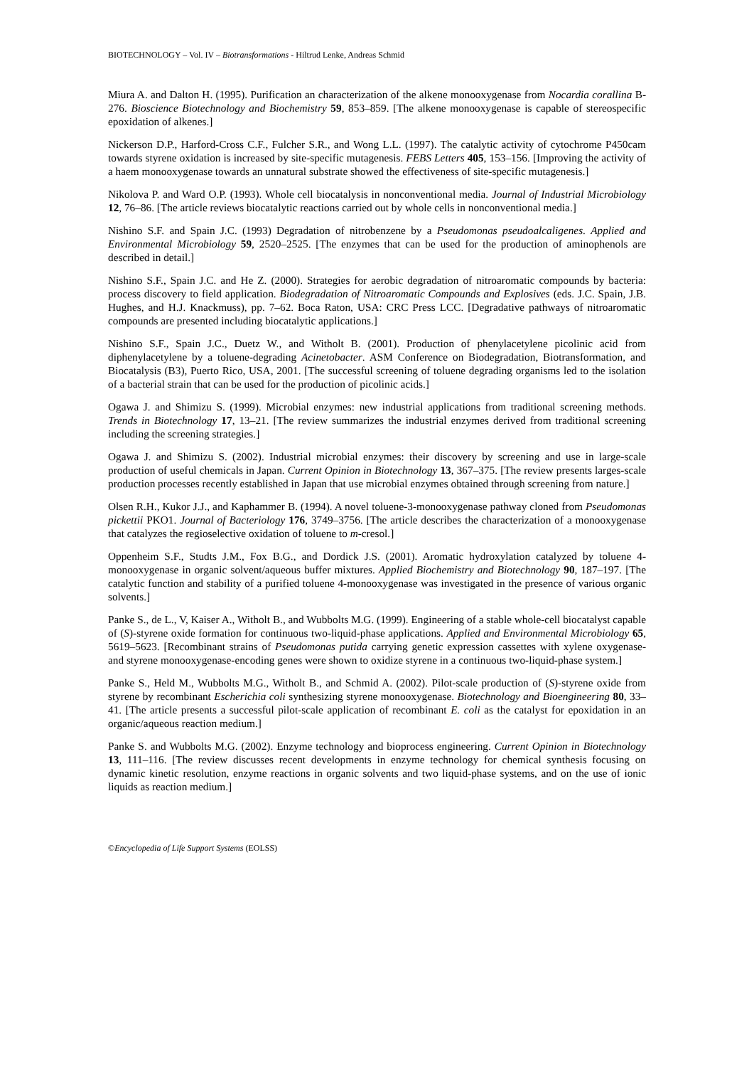BIOTECHNOLOGY – Vol. IV – Biotransformations - Hiltrud Lenke, Andreas Schmid
Miura A. and Dalton H. (1995). Purification an characterization of the alkene monooxygenase from Nocardia corallina B-276. Bioscience Biotechnology and Biochemistry 59, 853–859. [The alkene monooxygenase is capable of stereospecific epoxidation of alkenes.]
Nickerson D.P., Harford-Cross C.F., Fulcher S.R., and Wong L.L. (1997). The catalytic activity of cytochrome P450cam towards styrene oxidation is increased by site-specific mutagenesis. FEBS Letters 405, 153–156. [Improving the activity of a haem monooxygenase towards an unnatural substrate showed the effectiveness of site-specific mutagenesis.]
Nikolova P. and Ward O.P. (1993). Whole cell biocatalysis in nonconventional media. Journal of Industrial Microbiology 12, 76–86. [The article reviews biocatalytic reactions carried out by whole cells in nonconventional media.]
Nishino S.F. and Spain J.C. (1993) Degradation of nitrobenzene by a Pseudomonas pseudoalcaligenes. Applied and Environmental Microbiology 59, 2520–2525. [The enzymes that can be used for the production of aminophenols are described in detail.]
Nishino S.F., Spain J.C. and He Z. (2000). Strategies for aerobic degradation of nitroaromatic compounds by bacteria: process discovery to field application. Biodegradation of Nitroaromatic Compounds and Explosives (eds. J.C. Spain, J.B. Hughes, and H.J. Knackmuss), pp. 7–62. Boca Raton, USA: CRC Press LCC. [Degradative pathways of nitroaromatic compounds are presented including biocatalytic applications.]
Nishino S.F., Spain J.C., Duetz W., and Witholt B. (2001). Production of phenylacetylene picolinic acid from diphenylacetylene by a toluene-degrading Acinetobacter. ASM Conference on Biodegradation, Biotransformation, and Biocatalysis (B3), Puerto Rico, USA, 2001. [The successful screening of toluene degrading organisms led to the isolation of a bacterial strain that can be used for the production of picolinic acids.]
Ogawa J. and Shimizu S. (1999). Microbial enzymes: new industrial applications from traditional screening methods. Trends in Biotechnology 17, 13–21. [The review summarizes the industrial enzymes derived from traditional screening including the screening strategies.]
Ogawa J. and Shimizu S. (2002). Industrial microbial enzymes: their discovery by screening and use in large-scale production of useful chemicals in Japan. Current Opinion in Biotechnology 13, 367–375. [The review presents larges-scale production processes recently established in Japan that use microbial enzymes obtained through screening from nature.]
Olsen R.H., Kukor J.J., and Kaphammer B. (1994). A novel toluene-3-monooxygenase pathway cloned from Pseudomonas pickettii PKO1. Journal of Bacteriology 176, 3749–3756. [The article describes the characterization of a monooxygenase that catalyzes the regioselective oxidation of toluene to m-cresol.]
Oppenheim S.F., Studts J.M., Fox B.G., and Dordick J.S. (2001). Aromatic hydroxylation catalyzed by toluene 4-monooxygenase in organic solvent/aqueous buffer mixtures. Applied Biochemistry and Biotechnology 90, 187–197. [The catalytic function and stability of a purified toluene 4-monooxygenase was investigated in the presence of various organic solvents.]
Panke S., de L., V, Kaiser A., Witholt B., and Wubbolts M.G. (1999). Engineering of a stable whole-cell biocatalyst capable of (S)-styrene oxide formation for continuous two-liquid-phase applications. Applied and Environmental Microbiology 65, 5619–5623. [Recombinant strains of Pseudomonas putida carrying genetic expression cassettes with xylene oxygenase- and styrene monooxygenase-encoding genes were shown to oxidize styrene in a continuous two-liquid-phase system.]
Panke S., Held M., Wubbolts M.G., Witholt B., and Schmid A. (2002). Pilot-scale production of (S)-styrene oxide from styrene by recombinant Escherichia coli synthesizing styrene monooxygenase. Biotechnology and Bioengineering 80, 33–41. [The article presents a successful pilot-scale application of recombinant E. coli as the catalyst for epoxidation in an organic/aqueous reaction medium.]
Panke S. and Wubbolts M.G. (2002). Enzyme technology and bioprocess engineering. Current Opinion in Biotechnology 13, 111–116. [The review discusses recent developments in enzyme technology for chemical synthesis focusing on dynamic kinetic resolution, enzyme reactions in organic solvents and two liquid-phase systems, and on the use of ionic liquids as reaction medium.]
©Encyclopedia of Life Support Systems (EOLSS)